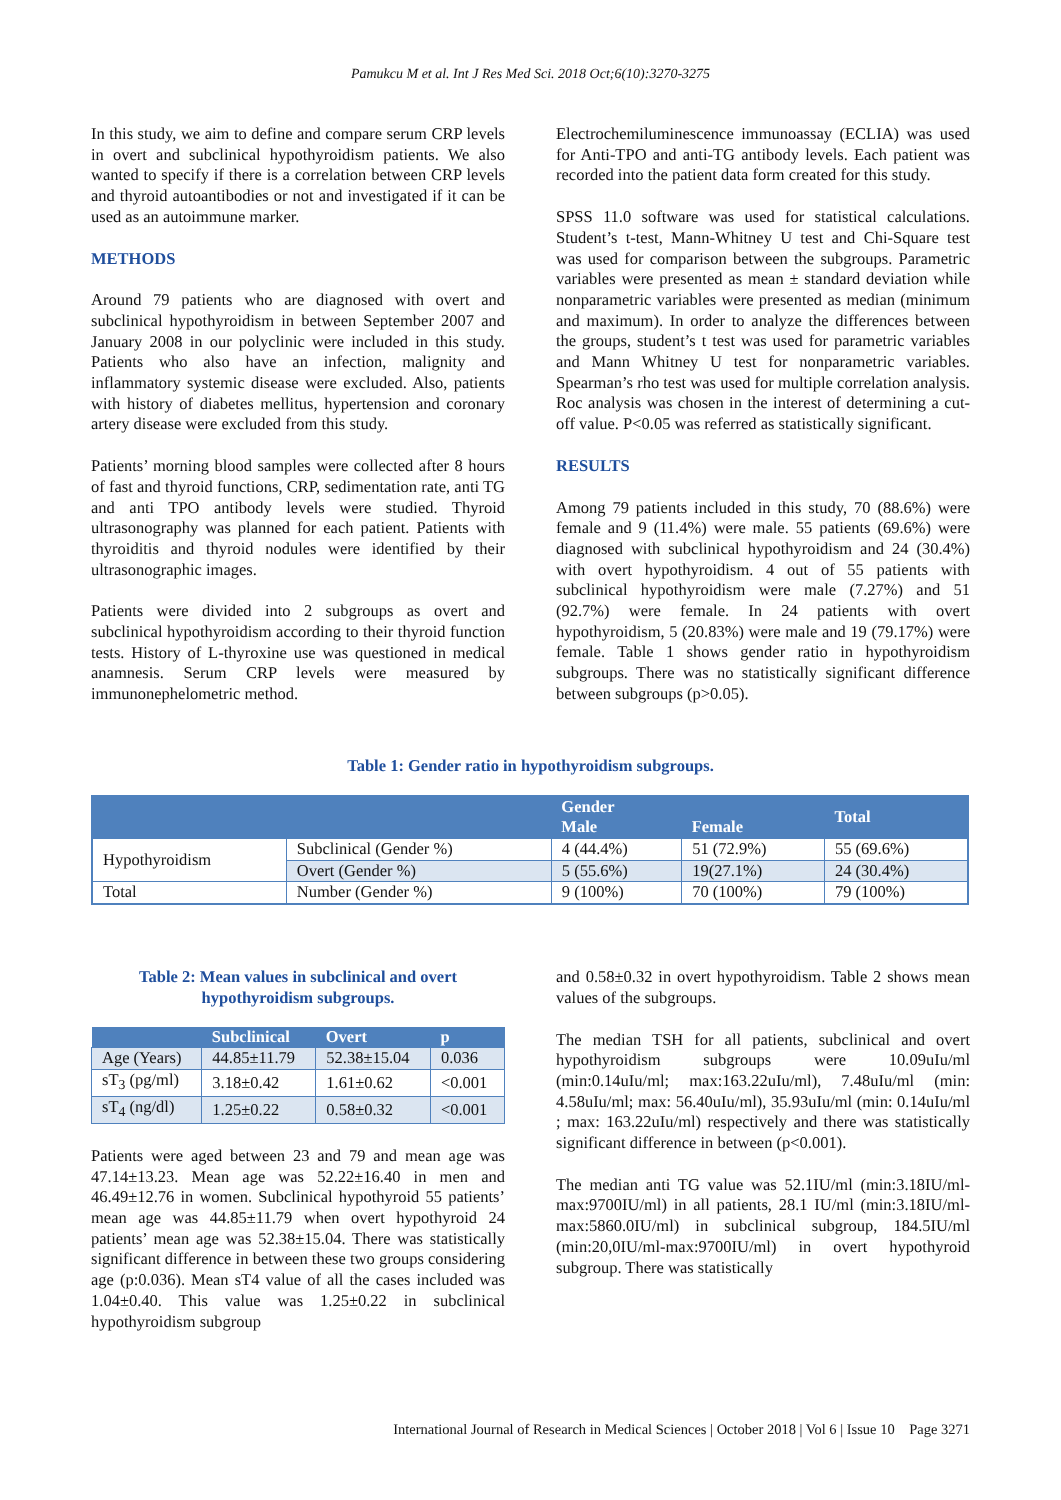Pamukcu M et al. Int J Res Med Sci. 2018 Oct;6(10):3270-3275
In this study, we aim to define and compare serum CRP levels in overt and subclinical hypothyroidism patients. We also wanted to specify if there is a correlation between CRP levels and thyroid autoantibodies or not and investigated if it can be used as an autoimmune marker.
METHODS
Around 79 patients who are diagnosed with overt and subclinical hypothyroidism in between September 2007 and January 2008 in our polyclinic were included in this study. Patients who also have an infection, malignity and inflammatory systemic disease were excluded. Also, patients with history of diabetes mellitus, hypertension and coronary artery disease were excluded from this study.
Patients’ morning blood samples were collected after 8 hours of fast and thyroid functions, CRP, sedimentation rate, anti TG and anti TPO antibody levels were studied. Thyroid ultrasonography was planned for each patient. Patients with thyroiditis and thyroid nodules were identified by their ultrasonographic images.
Patients were divided into 2 subgroups as overt and subclinical hypothyroidism according to their thyroid function tests. History of L-thyroxine use was questioned in medical anamnesis. Serum CRP levels were measured by immunonephelometric method.
Electrochemiluminescence immunoassay (ECLIA) was used for Anti-TPO and anti-TG antibody levels. Each patient was recorded into the patient data form created for this study.
SPSS 11.0 software was used for statistical calculations. Student’s t-test, Mann-Whitney U test and Chi-Square test was used for comparison between the subgroups. Parametric variables were presented as mean ± standard deviation while nonparametric variables were presented as median (minimum and maximum). In order to analyze the differences between the groups, student’s t test was used for parametric variables and Mann Whitney U test for nonparametric variables. Spearman’s rho test was used for multiple correlation analysis. Roc analysis was chosen in the interest of determining a cut-off value. P<0.05 was referred as statistically significant.
RESULTS
Among 79 patients included in this study, 70 (88.6%) were female and 9 (11.4%) were male. 55 patients (69.6%) were diagnosed with subclinical hypothyroidism and 24 (30.4%) with overt hypothyroidism. 4 out of 55 patients with subclinical hypothyroidism were male (7.27%) and 51 (92.7%) were female. In 24 patients with overt hypothyroidism, 5 (20.83%) were male and 19 (79.17%) were female. Table 1 shows gender ratio in hypothyroidism subgroups. There was no statistically significant difference between subgroups (p>0.05).
Table 1: Gender ratio in hypothyroidism subgroups.
| | | Gender | | Total |
| --- | --- | --- | --- | --- |
| | | Male | Female | |
| Hypothyroidism | Subclinical (Gender %) | 4 (44.4%) | 51 (72.9%) | 55 (69.6%) |
| | Overt (Gender %) | 5 (55.6%) | 19(27.1%) | 24 (30.4%) |
| Total | Number (Gender %) | 9 (100%) | 70 (100%) | 79 (100%) |
Table 2: Mean values in subclinical and overt hypothyroidism subgroups.
| | Subclinical | Overt | p |
| --- | --- | --- | --- |
| Age (Years) | 44.85±11.79 | 52.38±15.04 | 0.036 |
| sT<sub>3</sub> (pg/ml) | 3.18±0.42 | 1.61±0.62 | <0.001 |
| sT<sub>4</sub> (ng/dl) | 1.25±0.22 | 0.58±0.32 | <0.001 |
Patients were aged between 23 and 79 and mean age was 47.14±13.23. Mean age was 52.22±16.40 in men and 46.49±12.76 in women. Subclinical hypothyroid 55 patients’ mean age was 44.85±11.79 when overt hypothyroid 24 patients’ mean age was 52.38±15.04. There was statistically significant difference in between these two groups considering age (p:0.036). Mean sT4 value of all the cases included was 1.04±0.40. This value was 1.25±0.22 in subclinical hypothyroidism subgroup
and 0.58±0.32 in overt hypothyroidism. Table 2 shows mean values of the subgroups.
The median TSH for all patients, subclinical and overt hypothyroidism subgroups were 10.09uIu/ml (min:0.14uIu/ml; max:163.22uIu/ml), 7.48uIu/ml (min: 4.58uIu/ml; max: 56.40uIu/ml), 35.93uIu/ml (min: 0.14uIu/ml ; max: 163.22uIu/ml) respectively and there was statistically significant difference in between (p<0.001).
The median anti TG value was 52.1IU/ml (min:3.18IU/ml-max:9700IU/ml) in all patients, 28.1 IU/ml (min:3.18IU/ml-max:5860.0IU/ml) in subclinical subgroup, 184.5IU/ml (min:20,0IU/ml-max:9700IU/ml) in overt hypothyroid subgroup. There was statistically
International Journal of Research in Medical Sciences | October 2018 | Vol 6 | Issue 10 Page 3271